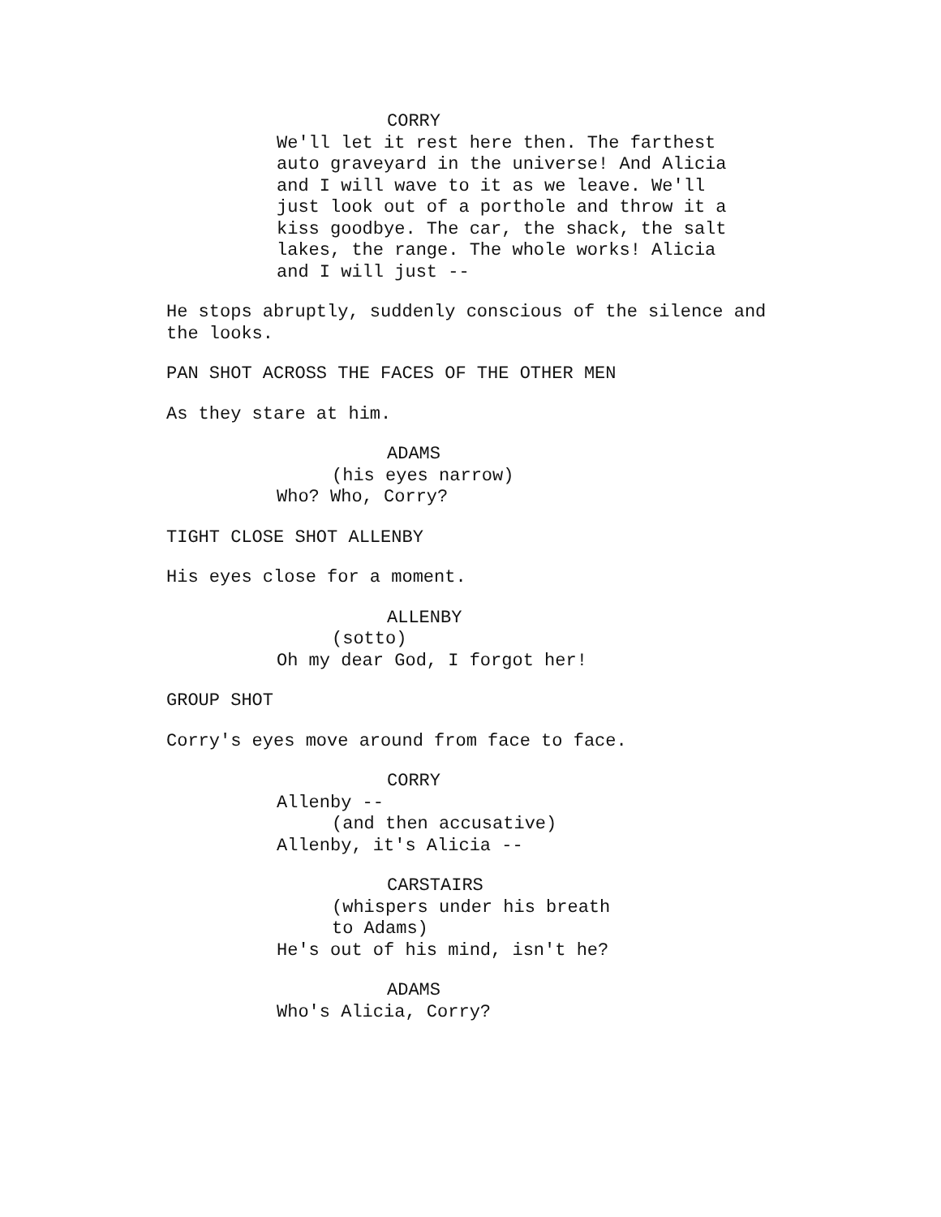CORRY
We'll let it rest here then. The farthest auto graveyard in the universe! And Alicia and I will wave to it as we leave. We'll just look out of a porthole and throw it a kiss goodbye. The car, the shack, the salt lakes, the range. The whole works! Alicia and I will just --
He stops abruptly, suddenly conscious of the silence and the looks.
PAN SHOT ACROSS THE FACES OF THE OTHER MEN
As they stare at him.
ADAMS
(his eyes narrow)
Who? Who, Corry?
TIGHT CLOSE SHOT ALLENBY
His eyes close for a moment.
ALLENBY
(sotto)
Oh my dear God, I forgot her!
GROUP SHOT
Corry's eyes move around from face to face.
CORRY
Allenby --
(and then accusative)
Allenby, it's Alicia --
CARSTAIRS
(whispers under his breath to Adams)
He's out of his mind, isn't he?
ADAMS
Who's Alicia, Corry?